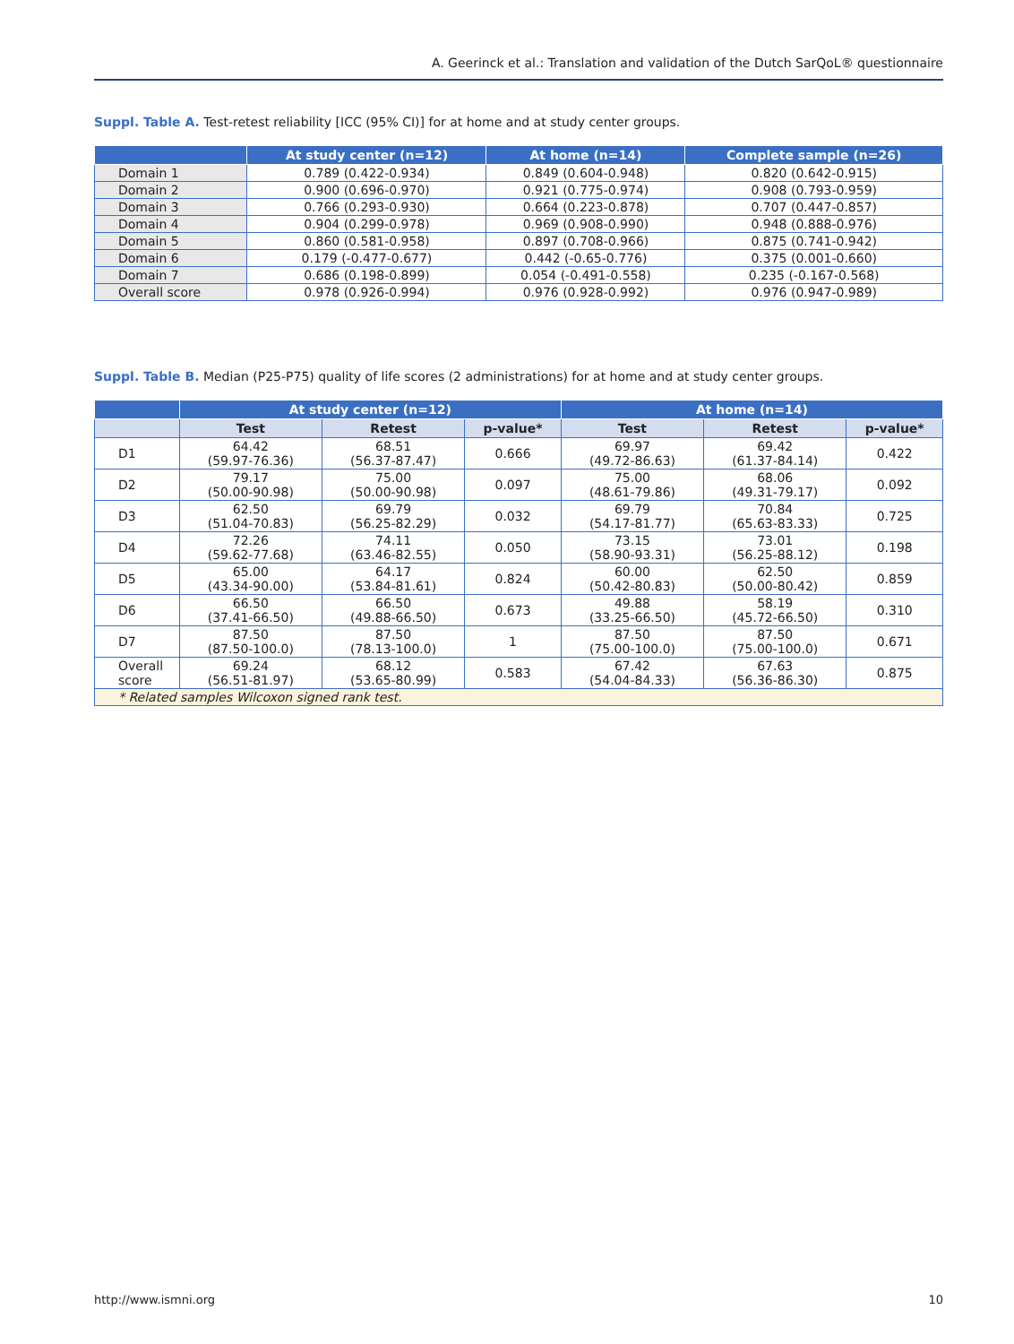A. Geerinck et al.: Translation and validation of the Dutch SarQoL® questionnaire
Suppl. Table A. Test-retest reliability [ICC (95% CI)] for at home and at study center groups.
| | At study center (n=12) | At home (n=14) | Complete sample (n=26) |
| --- | --- | --- | --- |
| Domain 1 | 0.789 (0.422-0.934) | 0.849 (0.604-0.948) | 0.820 (0.642-0.915) |
| Domain 2 | 0.900 (0.696-0.970) | 0.921 (0.775-0.974) | 0.908 (0.793-0.959) |
| Domain 3 | 0.766 (0.293-0.930) | 0.664 (0.223-0.878) | 0.707 (0.447-0.857) |
| Domain 4 | 0.904 (0.299-0.978) | 0.969 (0.908-0.990) | 0.948 (0.888-0.976) |
| Domain 5 | 0.860 (0.581-0.958) | 0.897 (0.708-0.966) | 0.875 (0.741-0.942) |
| Domain 6 | 0.179 (-0.477-0.677) | 0.442 (-0.65-0.776) | 0.375 (0.001-0.660) |
| Domain 7 | 0.686 (0.198-0.899) | 0.054 (-0.491-0.558) | 0.235 (-0.167-0.568) |
| Overall score | 0.978 (0.926-0.994) | 0.976 (0.928-0.992) | 0.976 (0.947-0.989) |
Suppl. Table B. Median (P25-P75) quality of life scores (2 administrations) for at home and at study center groups.
| | At study center (n=12) | | | At home (n=14) | | |
| --- | --- | --- | --- | --- | --- | --- |
| | Test | Retest | p-value* | Test | Retest | p-value* |
| D1 | 64.42 (59.97-76.36) | 68.51 (56.37-87.47) | 0.666 | 69.97 (49.72-86.63) | 69.42 (61.37-84.14) | 0.422 |
| D2 | 79.17 (50.00-90.98) | 75.00 (50.00-90.98) | 0.097 | 75.00 (48.61-79.86) | 68.06 (49.31-79.17) | 0.092 |
| D3 | 62.50 (51.04-70.83) | 69.79 (56.25-82.29) | 0.032 | 69.79 (54.17-81.77) | 70.84 (65.63-83.33) | 0.725 |
| D4 | 72.26 (59.62-77.68) | 74.11 (63.46-82.55) | 0.050 | 73.15 (58.90-93.31) | 73.01 (56.25-88.12) | 0.198 |
| D5 | 65.00 (43.34-90.00) | 64.17 (53.84-81.61) | 0.824 | 60.00 (50.42-80.83) | 62.50 (50.00-80.42) | 0.859 |
| D6 | 66.50 (37.41-66.50) | 66.50 (49.88-66.50) | 0.673 | 49.88 (33.25-66.50) | 58.19 (45.72-66.50) | 0.310 |
| D7 | 87.50 (87.50-100.0) | 87.50 (78.13-100.0) | 1 | 87.50 (75.00-100.0) | 87.50 (75.00-100.0) | 0.671 |
| Overall score | 69.24 (56.51-81.97) | 68.12 (53.65-80.99) | 0.583 | 67.42 (54.04-84.33) | 67.63 (56.36-86.30) | 0.875 |
| * Related samples Wilcoxon signed rank test. | | | | | | |
http://www.ismni.org 10